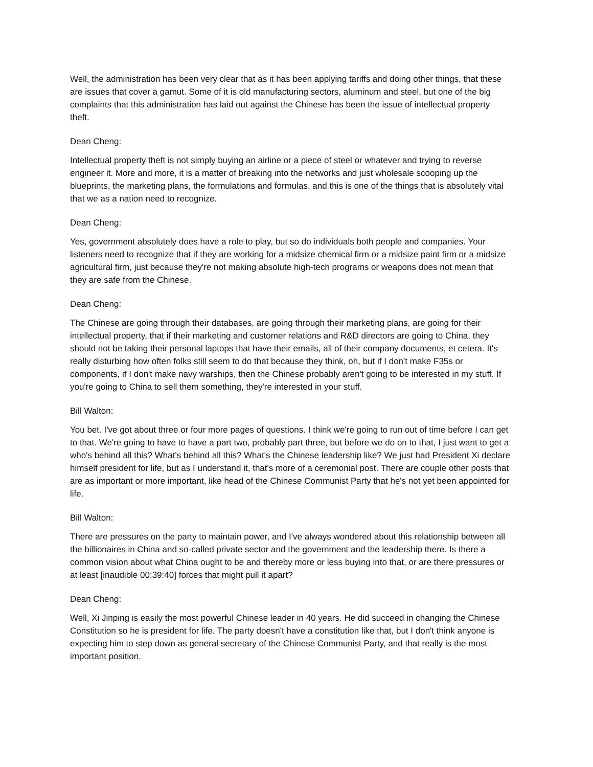Well, the administration has been very clear that as it has been applying tariffs and doing other things, that these are issues that cover a gamut. Some of it is old manufacturing sectors, aluminum and steel, but one of the big complaints that this administration has laid out against the Chinese has been the issue of intellectual property theft.
Dean Cheng:
Intellectual property theft is not simply buying an airline or a piece of steel or whatever and trying to reverse engineer it. More and more, it is a matter of breaking into the networks and just wholesale scooping up the blueprints, the marketing plans, the formulations and formulas, and this is one of the things that is absolutely vital that we as a nation need to recognize.
Dean Cheng:
Yes, government absolutely does have a role to play, but so do individuals both people and companies. Your listeners need to recognize that if they are working for a midsize chemical firm or a midsize paint firm or a midsize agricultural firm, just because they're not making absolute high-tech programs or weapons does not mean that they are safe from the Chinese.
Dean Cheng:
The Chinese are going through their databases, are going through their marketing plans, are going for their intellectual property, that if their marketing and customer relations and R&D directors are going to China, they should not be taking their personal laptops that have their emails, all of their company documents, et cetera. It's really disturbing how often folks still seem to do that because they think, oh, but if I don't make F35s or components, if I don't make navy warships, then the Chinese probably aren't going to be interested in my stuff. If you're going to China to sell them something, they're interested in your stuff.
Bill Walton:
You bet. I've got about three or four more pages of questions. I think we're going to run out of time before I can get to that. We're going to have to have a part two, probably part three, but before we do on to that, I just want to get a who's behind all this? What's behind all this? What's the Chinese leadership like? We just had President Xi declare himself president for life, but as I understand it, that's more of a ceremonial post. There are couple other posts that are as important or more important, like head of the Chinese Communist Party that he's not yet been appointed for life.
Bill Walton:
There are pressures on the party to maintain power, and I've always wondered about this relationship between all the billionaires in China and so-called private sector and the government and the leadership there. Is there a common vision about what China ought to be and thereby more or less buying into that, or are there pressures or at least [inaudible 00:39:40] forces that might pull it apart?
Dean Cheng:
Well, Xi Jinping is easily the most powerful Chinese leader in 40 years. He did succeed in changing the Chinese Constitution so he is president for life. The party doesn't have a constitution like that, but I don't think anyone is expecting him to step down as general secretary of the Chinese Communist Party, and that really is the most important position.